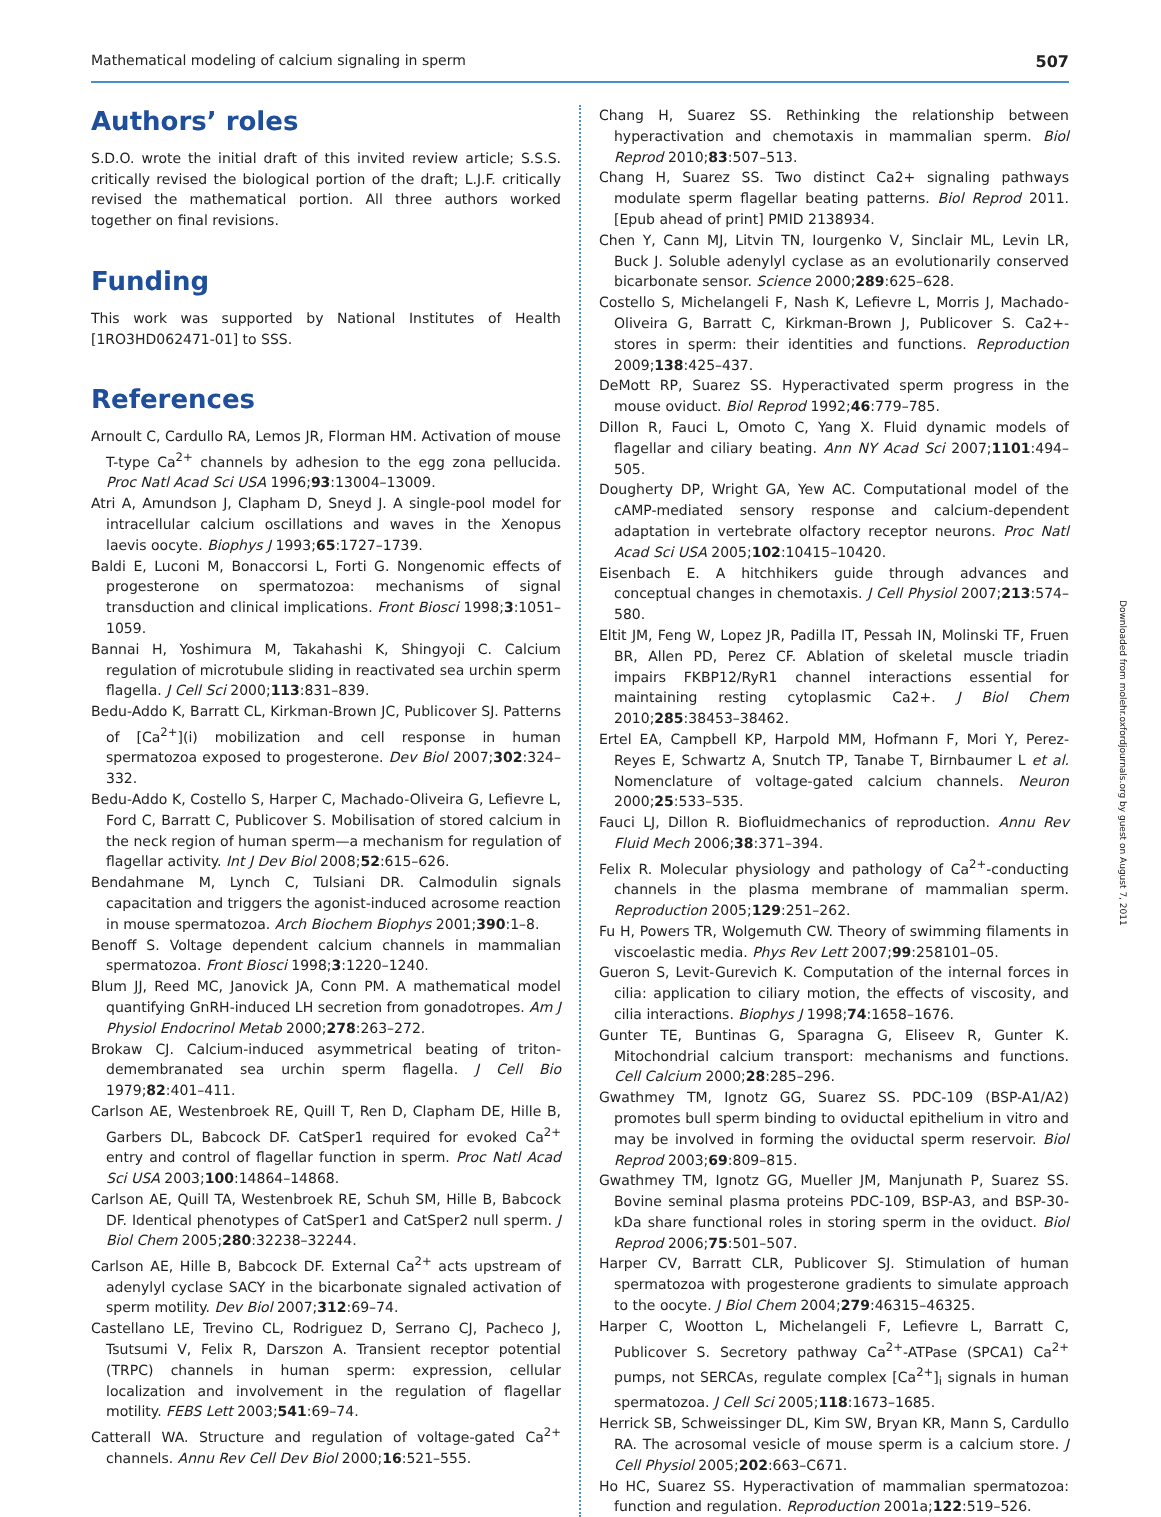Mathematical modeling of calcium signaling in sperm 507
Authors’ roles
S.D.O. wrote the initial draft of this invited review article; S.S.S. critically revised the biological portion of the draft; L.J.F. critically revised the mathematical portion. All three authors worked together on final revisions.
Funding
This work was supported by National Institutes of Health [1RO3HD062471-01] to SSS.
References
Arnoult C, Cardullo RA, Lemos JR, Florman HM. Activation of mouse T-type Ca<sup>2+</sup> channels by adhesion to the egg zona pellucida. Proc Natl Acad Sci USA 1996;93:13004–13009.
Atri A, Amundson J, Clapham D, Sneyd J. A single-pool model for intracellular calcium oscillations and waves in the Xenopus laevis oocyte. Biophys J 1993;65:1727–1739.
Baldi E, Luconi M, Bonaccorsi L, Forti G. Nongenomic effects of progesterone on spermatozoa: mechanisms of signal transduction and clinical implications. Front Biosci 1998;3:1051–1059.
Bannai H, Yoshimura M, Takahashi K, Shingyoji C. Calcium regulation of microtubule sliding in reactivated sea urchin sperm flagella. J Cell Sci 2000;113:831–839.
Bedu-Addo K, Barratt CL, Kirkman-Brown JC, Publicover SJ. Patterns of [Ca<sup>2+</sup>](i) mobilization and cell response in human spermatozoa exposed to progesterone. Dev Biol 2007;302:324–332.
Bedu-Addo K, Costello S, Harper C, Machado-Oliveira G, Lefievre L, Ford C, Barratt C, Publicover S. Mobilisation of stored calcium in the neck region of human sperm—a mechanism for regulation of flagellar activity. Int J Dev Biol 2008;52:615–626.
Bendahmane M, Lynch C, Tulsiani DR. Calmodulin signals capacitation and triggers the agonist-induced acrosome reaction in mouse spermatozoa. Arch Biochem Biophys 2001;390:1–8.
Benoff S. Voltage dependent calcium channels in mammalian spermatozoa. Front Biosci 1998;3:1220–1240.
Blum JJ, Reed MC, Janovick JA, Conn PM. A mathematical model quantifying GnRH-induced LH secretion from gonadotropes. Am J Physiol Endocrinol Metab 2000;278:263–272.
Brokaw CJ. Calcium-induced asymmetrical beating of triton-demembranated sea urchin sperm flagella. J Cell Bio 1979;82:401–411.
Carlson AE, Westenbroek RE, Quill T, Ren D, Clapham DE, Hille B, Garbers DL, Babcock DF. CatSper1 required for evoked Ca<sup>2+</sup> entry and control of flagellar function in sperm. Proc Natl Acad Sci USA 2003;100:14864–14868.
Carlson AE, Quill TA, Westenbroek RE, Schuh SM, Hille B, Babcock DF. Identical phenotypes of CatSper1 and CatSper2 null sperm. J Biol Chem 2005;280:32238–32244.
Carlson AE, Hille B, Babcock DF. External Ca<sup>2+</sup> acts upstream of adenylyl cyclase SACY in the bicarbonate signaled activation of sperm motility. Dev Biol 2007;312:69–74.
Castellano LE, Trevino CL, Rodriguez D, Serrano CJ, Pacheco J, Tsutsumi V, Felix R, Darszon A. Transient receptor potential (TRPC) channels in human sperm: expression, cellular localization and involvement in the regulation of flagellar motility. FEBS Lett 2003;541:69–74.
Catterall WA. Structure and regulation of voltage-gated Ca<sup>2+</sup> channels. Annu Rev Cell Dev Biol 2000;16:521–555.
Chang H, Suarez SS. Rethinking the relationship between hyperactivation and chemotaxis in mammalian sperm. Biol Reprod 2010;83:507–513.
Chang H, Suarez SS. Two distinct Ca2+ signaling pathways modulate sperm flagellar beating patterns. Biol Reprod 2011. [Epub ahead of print] PMID 2138934.
Chen Y, Cann MJ, Litvin TN, Iourgenko V, Sinclair ML, Levin LR, Buck J. Soluble adenylyl cyclase as an evolutionarily conserved bicarbonate sensor. Science 2000;289:625–628.
Costello S, Michelangeli F, Nash K, Lefievre L, Morris J, Machado-Oliveira G, Barratt C, Kirkman-Brown J, Publicover S. Ca2+-stores in sperm: their identities and functions. Reproduction 2009;138:425–437.
DeMott RP, Suarez SS. Hyperactivated sperm progress in the mouse oviduct. Biol Reprod 1992;46:779–785.
Dillon R, Fauci L, Omoto C, Yang X. Fluid dynamic models of flagellar and ciliary beating. Ann NY Acad Sci 2007;1101:494–505.
Dougherty DP, Wright GA, Yew AC. Computational model of the cAMP-mediated sensory response and calcium-dependent adaptation in vertebrate olfactory receptor neurons. Proc Natl Acad Sci USA 2005;102:10415–10420.
Eisenbach E. A hitchhikers guide through advances and conceptual changes in chemotaxis. J Cell Physiol 2007;213:574–580.
Eltit JM, Feng W, Lopez JR, Padilla IT, Pessah IN, Molinski TF, Fruen BR, Allen PD, Perez CF. Ablation of skeletal muscle triadin impairs FKBP12/RyR1 channel interactions essential for maintaining resting cytoplasmic Ca2+. J Biol Chem 2010;285:38453–38462.
Ertel EA, Campbell KP, Harpold MM, Hofmann F, Mori Y, Perez-Reyes E, Schwartz A, Snutch TP, Tanabe T, Birnbaumer L et al. Nomenclature of voltage-gated calcium channels. Neuron 2000;25:533–535.
Fauci LJ, Dillon R. Biofluidmechanics of reproduction. Annu Rev Fluid Mech 2006;38:371–394.
Felix R. Molecular physiology and pathology of Ca<sup>2+</sup>-conducting channels in the plasma membrane of mammalian sperm. Reproduction 2005;129:251–262.
Fu H, Powers TR, Wolgemuth CW. Theory of swimming filaments in viscoelastic media. Phys Rev Lett 2007;99:258101–05.
Gueron S, Levit-Gurevich K. Computation of the internal forces in cilia: application to ciliary motion, the effects of viscosity, and cilia interactions. Biophys J 1998;74:1658–1676.
Gunter TE, Buntinas G, Sparagna G, Eliseev R, Gunter K. Mitochondrial calcium transport: mechanisms and functions. Cell Calcium 2000;28:285–296.
Gwathmey TM, Ignotz GG, Suarez SS. PDC-109 (BSP-A1/A2) promotes bull sperm binding to oviductal epithelium in vitro and may be involved in forming the oviductal sperm reservoir. Biol Reprod 2003;69:809–815.
Gwathmey TM, Ignotz GG, Mueller JM, Manjunath P, Suarez SS. Bovine seminal plasma proteins PDC-109, BSP-A3, and BSP-30-kDa share functional roles in storing sperm in the oviduct. Biol Reprod 2006;75:501–507.
Harper CV, Barratt CLR, Publicover SJ. Stimulation of human spermatozoa with progesterone gradients to simulate approach to the oocyte. J Biol Chem 2004;279:46315–46325.
Harper C, Wootton L, Michelangeli F, Lefievre L, Barratt C, Publicover S. Secretory pathway Ca<sup>2+</sup>-ATPase (SPCA1) Ca<sup>2+</sup> pumps, not SERCAs, regulate complex [Ca<sup>2+</sup>]<sub>i</sub> signals in human spermatozoa. J Cell Sci 2005;118:1673–1685.
Herrick SB, Schweissinger DL, Kim SW, Bryan KR, Mann S, Cardullo RA. The acrosomal vesicle of mouse sperm is a calcium store. J Cell Physiol 2005;202:663–C671.
Ho HC, Suarez SS. Hyperactivation of mammalian spermatozoa: function and regulation. Reproduction 2001a;122:519–526.
Downloaded from molehr.oxfordjournals.org by guest on August 7, 2011